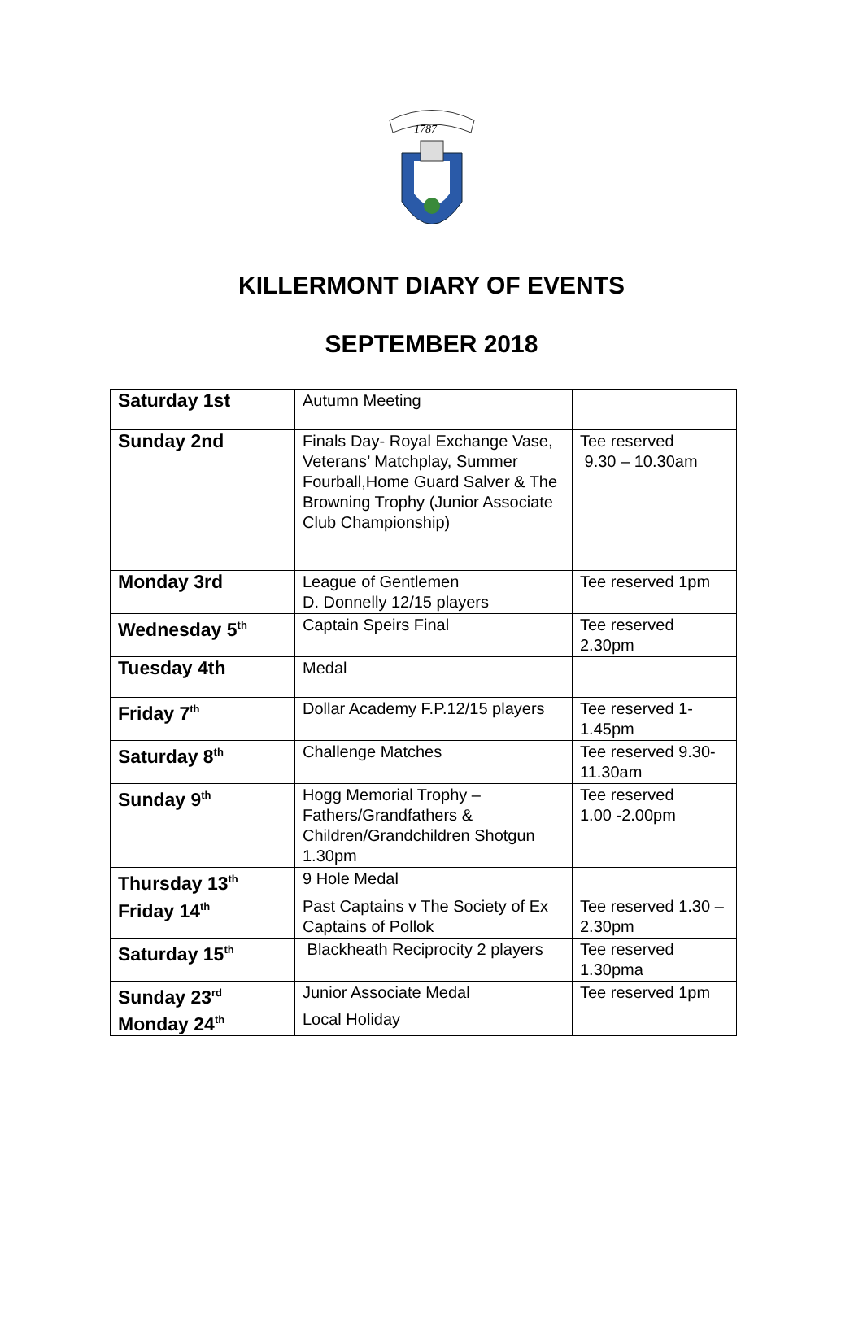1787
KILLERMONT DIARY OF EVENTS
SEPTEMBER 2018
| Saturday 1st | Autumn Meeting | |
| Sunday 2nd | Finals Day- Royal Exchange Vase, Veterans’ Matchplay, Summer Fourball,Home Guard Salver & The Browning Trophy (Junior Associate Club Championship) | Tee reserved 9.30 – 10.30am |
| Monday 3rd | League of Gentlemen D. Donnelly 12/15 players | Tee reserved 1pm |
| Wednesday 5<sup>th</sup> | Captain Speirs Final | Tee reserved 2.30pm |
| Tuesday 4th | Medal | |
| Friday 7<sup>th</sup> | Dollar Academy F.P.12/15 players | Tee reserved 1-1.45pm |
| Saturday 8<sup>th</sup> | Challenge Matches | Tee reserved 9.30-11.30am |
| Sunday 9<sup>th</sup> | Hogg Memorial Trophy – Fathers/Grandfathers & Children/Grandchildren Shotgun 1.30pm | Tee reserved 1.00 -2.00pm |
| Thursday 13<sup>th</sup> | 9 Hole Medal | |
| Friday 14<sup>th</sup> | Past Captains v The Society of Ex Captains of Pollok | Tee reserved 1.30 – 2.30pm |
| Saturday 15<sup>th</sup> | Blackheath Reciprocity 2 players | Tee reserved 1.30pma |
| Sunday 23<sup>rd</sup> | Junior Associate Medal | Tee reserved 1pm |
| Monday 24<sup>th</sup> | Local Holiday | |